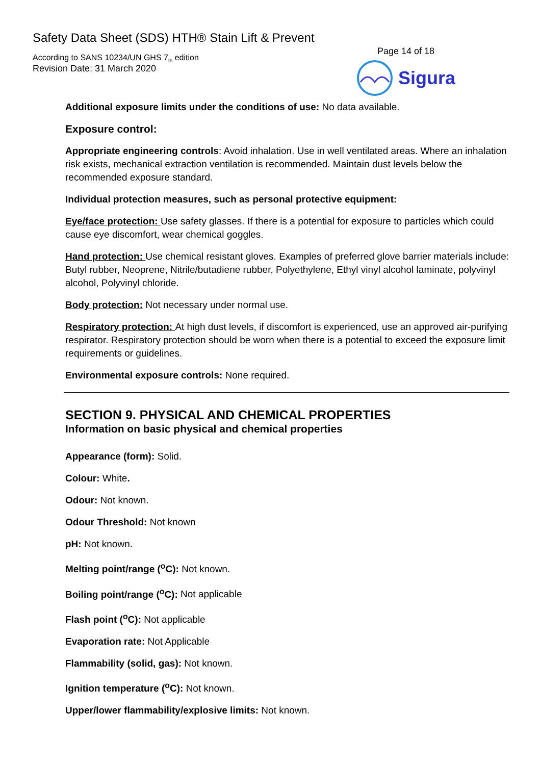Safety Data Sheet (SDS) HTH® Stain Lift & Prevent
According to SANS 10234/UN GHS 7<sub>th</sub> edition
Revision Date: 31 March 2020
Page 14 of 18
Sigura
Additional exposure limits under the conditions of use: No data available.
Exposure control:
Appropriate engineering controls: Avoid inhalation. Use in well ventilated areas. Where an inhalation risk exists, mechanical extraction ventilation is recommended. Maintain dust levels below the recommended exposure standard.
Individual protection measures, such as personal protective equipment:
Eye/face protection: Use safety glasses. If there is a potential for exposure to particles which could cause eye discomfort, wear chemical goggles.
Hand protection: Use chemical resistant gloves. Examples of preferred glove barrier materials include: Butyl rubber, Neoprene, Nitrile/butadiene rubber, Polyethylene, Ethyl vinyl alcohol laminate, polyvinyl alcohol, Polyvinyl chloride.
Body protection: Not necessary under normal use.
Respiratory protection: At high dust levels, if discomfort is experienced, use an approved air-purifying respirator. Respiratory protection should be worn when there is a potential to exceed the exposure limit requirements or guidelines.
Environmental exposure controls: None required.
SECTION 9. PHYSICAL AND CHEMICAL PROPERTIES
Information on basic physical and chemical properties
Appearance (form): Solid.
Colour: White.
Odour: Not known.
Odour Threshold: Not known
pH: Not known.
Melting point/range (<sup>o</sup>C): Not known.
Boiling point/range (<sup>o</sup>C): Not applicable
Flash point (<sup>o</sup>C): Not applicable
Evaporation rate: Not Applicable
Flammability (solid, gas): Not known.
Ignition temperature (<sup>o</sup>C): Not known.
Upper/lower flammability/explosive limits: Not known.